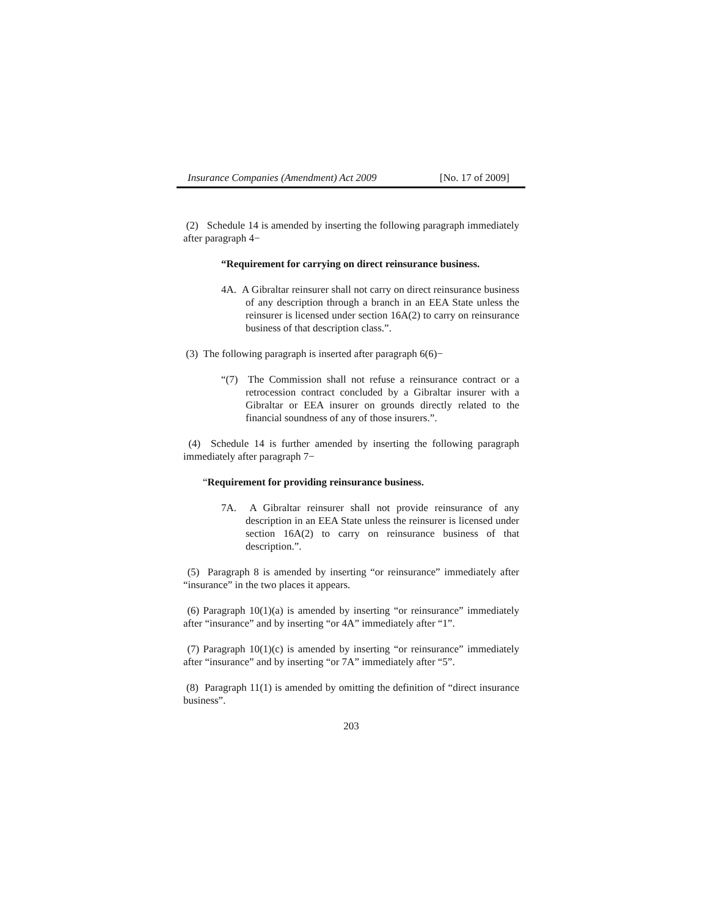Insurance Companies (Amendment) Act 2009 [No. 17 of 2009]
(2) Schedule 14 is amended by inserting the following paragraph immediately after paragraph 4−
“Requirement for carrying on direct reinsurance business.
4A. A Gibraltar reinsurer shall not carry on direct reinsurance business of any description through a branch in an EEA State unless the reinsurer is licensed under section 16A(2) to carry on reinsurance business of that description class.”.
(3) The following paragraph is inserted after paragraph 6(6)−
“(7) The Commission shall not refuse a reinsurance contract or a retrocession contract concluded by a Gibraltar insurer with a Gibraltar or EEA insurer on grounds directly related to the financial soundness of any of those insurers.”.
(4) Schedule 14 is further amended by inserting the following paragraph immediately after paragraph 7−
“Requirement for providing reinsurance business.
7A. A Gibraltar reinsurer shall not provide reinsurance of any description in an EEA State unless the reinsurer is licensed under section 16A(2) to carry on reinsurance business of that description.”.
(5) Paragraph 8 is amended by inserting “or reinsurance” immediately after “insurance” in the two places it appears.
(6) Paragraph 10(1)(a) is amended by inserting “or reinsurance” immediately after “insurance” and by inserting “or 4A” immediately after “1”.
(7) Paragraph 10(1)(c) is amended by inserting “or reinsurance” immediately after “insurance” and by inserting “or 7A” immediately after “5”.
(8) Paragraph 11(1) is amended by omitting the definition of “direct insurance business”.
203